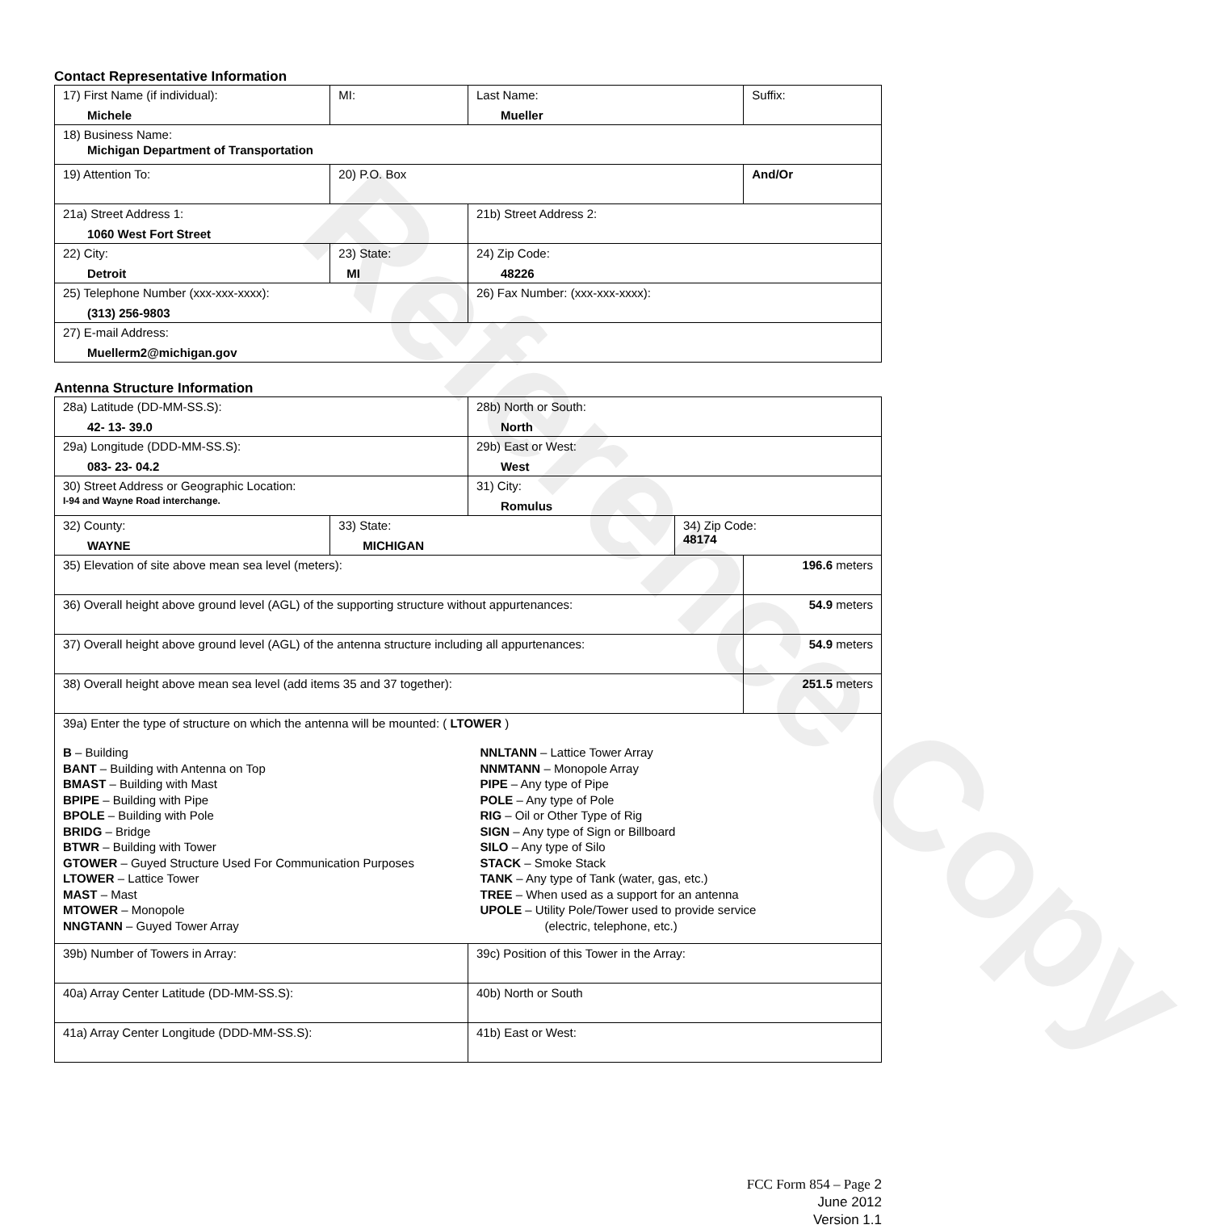Reference Copy
Contact Representative Information
| 17) First Name (if individual): Michele | MI: | Last Name: Mueller | Suffix: |
| 18) Business Name: Michigan Department of Transportation | | | |
| 19) Attention To: | 20) P.O. Box | | And/Or |
| 21a) Street Address 1: 1060 West Fort Street | | 21b) Street Address 2: | |
| 22) City: Detroit | 23) State: MI | 24) Zip Code: 48226 | |
| 25) Telephone Number (xxx-xxx-xxxx): (313) 256-9803 | | 26) Fax Number: (xxx-xxx-xxxx): | |
| 27) E-mail Address: Muellerm2@michigan.gov | | | |
Antenna Structure Information
| 28a) Latitude (DD-MM-SS.S): 42- 13- 39.0 | | 28b) North or South: North | | |
| 29a) Longitude (DDD-MM-SS.S): 083- 23- 04.2 | | 29b) East or West: West | | |
| 30) Street Address or Geographic Location: I-94 and Wayne Road interchange. | | 31) City: Romulus | | |
| 32) County: WAYNE | 33) State: MICHIGAN | | 34) Zip Code: 48174 | |
| 35) Elevation of site above mean sea level (meters): | | | | 196.6 meters |
| 36) Overall height above ground level (AGL) of the supporting structure without appurtenances: | | | | 54.9 meters |
| 37) Overall height above ground level (AGL) of the antenna structure including all appurtenances: | | | | 54.9 meters |
| 38) Overall height above mean sea level (add items 35 and 37 together): | | | | 251.5 meters |
| 39a) Enter the type of structure on which the antenna will be mounted: ( LTOWER ) B – Building BANT – Building with Antenna on Top BMAST – Building with Mast BPIPE – Building with Pipe BPOLE – Building with Pole BRIDG – Bridge BTWR – Building with Tower GTOWER – Guyed Structure Used For Communication Purposes LTOWER – Lattice Tower MAST – Mast MTOWER – Monopole NNGTANN – Guyed Tower Array NNLTANN – Lattice Tower Array NNMTANN – Monopole Array PIPE – Any type of Pipe POLE – Any type of Pole RIG – Oil or Other Type of Rig SIGN – Any type of Sign or Billboard SILO – Any type of Silo STACK – Smoke Stack TANK – Any type of Tank (water, gas, etc.) TREE – When used as a support for an antenna UPOLE – Utility Pole/Tower used to provide service (electric, telephone, etc.) | | | | |
| 39b) Number of Towers in Array: | | 39c) Position of this Tower in the Array: | | |
| 40a) Array Center Latitude (DD-MM-SS.S): | | 40b) North or South | | |
| 41a) Array Center Longitude (DDD-MM-SS.S): | | 41b) East or West: | | |
FCC Form 854 – Page 2
June 2012
Version 1.1